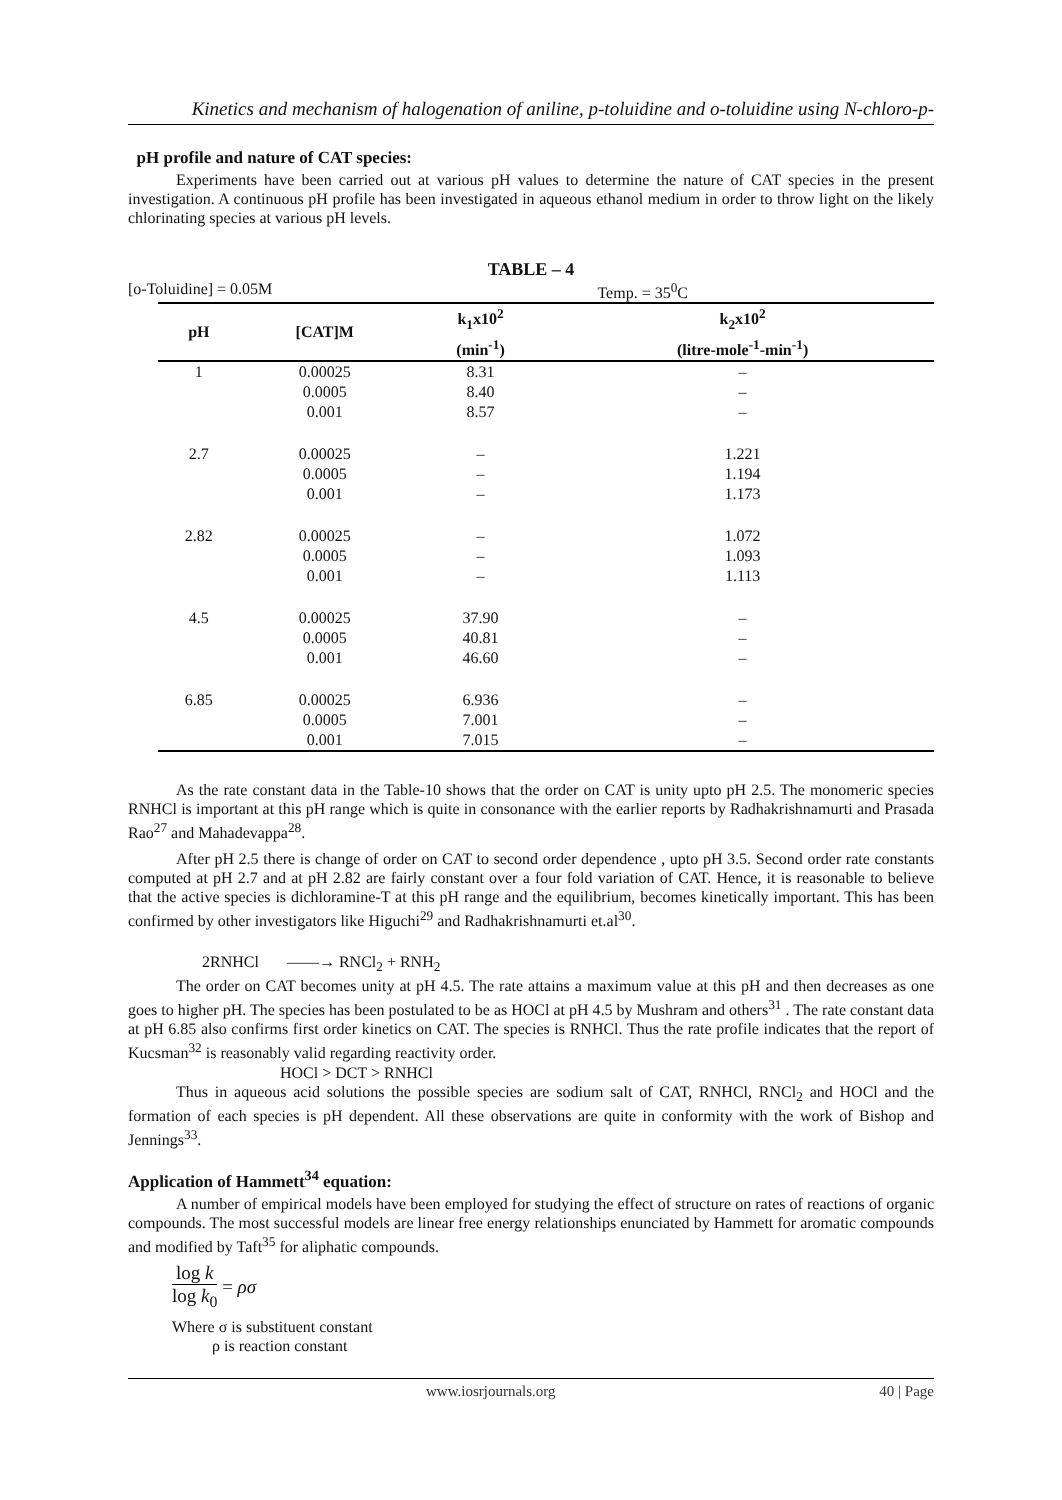Kinetics and mechanism of halogenation of aniline, p-toluidine and o-toluidine using N-chloro-p-
pH profile and nature of CAT species:
Experiments have been carried out at various pH values to determine the nature of CAT species in the present investigation. A continuous pH profile has been investigated in aqueous ethanol medium in order to throw light on the likely chlorinating species at various pH levels.
TABLE – 4
[o-Toluidine] = 0.05M Temp. = 35<sup>0</sup>C
| pH | [CAT]M | k<sub>1</sub>x10<sup>2</sup> (min<sup>-1</sup>) | k<sub>2</sub>x10<sup>2</sup> (litre-mole<sup>-1</sup>-min<sup>-1</sup>) |
| --- | --- | --- | --- |
| 1 | 0.00025 | 8.31 | – |
| | 0.0005 | 8.40 | – |
| | 0.001 | 8.57 | – |
| 2.7 | 0.00025 | – | 1.221 |
| | 0.0005 | – | 1.194 |
| | 0.001 | – | 1.173 |
| 2.82 | 0.00025 | – | 1.072 |
| | 0.0005 | – | 1.093 |
| | 0.001 | – | 1.113 |
| 4.5 | 0.00025 | 37.90 | – |
| | 0.0005 | 40.81 | – |
| | 0.001 | 46.60 | – |
| 6.85 | 0.00025 | 6.936 | – |
| | 0.0005 | 7.001 | – |
| | 0.001 | 7.015 | – |
As the rate constant data in the Table-10 shows that the order on CAT is unity upto pH 2.5. The monomeric species RNHCl is important at this pH range which is quite in consonance with the earlier reports by Radhakrishnamurti and Prasada Rao<sup>27</sup> and Mahadevappa<sup>28</sup>.
After pH 2.5 there is change of order on CAT to second order dependence , upto pH 3.5. Second order rate constants computed at pH 2.7 and at pH 2.82 are fairly constant over a four fold variation of CAT. Hence, it is reasonable to believe that the active species is dichloramine-T at this pH range and the equilibrium, becomes kinetically important. This has been confirmed by other investigators like Higuchi<sup>29</sup> and Radhakrishnamurti et.al<sup>30</sup>.
2RNHCl ——→ RNCl<sub>2</sub> + RNH<sub>2</sub>
The order on CAT becomes unity at pH 4.5. The rate attains a maximum value at this pH and then decreases as one goes to higher pH. The species has been postulated to be as HOCl at pH 4.5 by Mushram and others<sup>31</sup> . The rate constant data at pH 6.85 also confirms first order kinetics on CAT. The species is RNHCl. Thus the rate profile indicates that the report of Kucsman<sup>32</sup> is reasonably valid regarding reactivity order.
HOCl > DCT > RNHCl
Thus in aqueous acid solutions the possible species are sodium salt of CAT, RNHCl, RNCl<sub>2</sub> and HOCl and the formation of each species is pH dependent. All these observations are quite in conformity with the work of Bishop and Jennings<sup>33</sup>.
Application of Hammett<sup>34</sup> equation:
A number of empirical models have been employed for studying the effect of structure on rates of reactions of organic compounds. The most successful models are linear free energy relationships enunciated by Hammett for aromatic compounds and modified by Taft<sup>35</sup> for aliphatic compounds.
log k
log k<sub>0</sub>
= ρσ
Where σ is substituent constant
ρ is reaction constant
www.iosrjournals.org 40 | Page